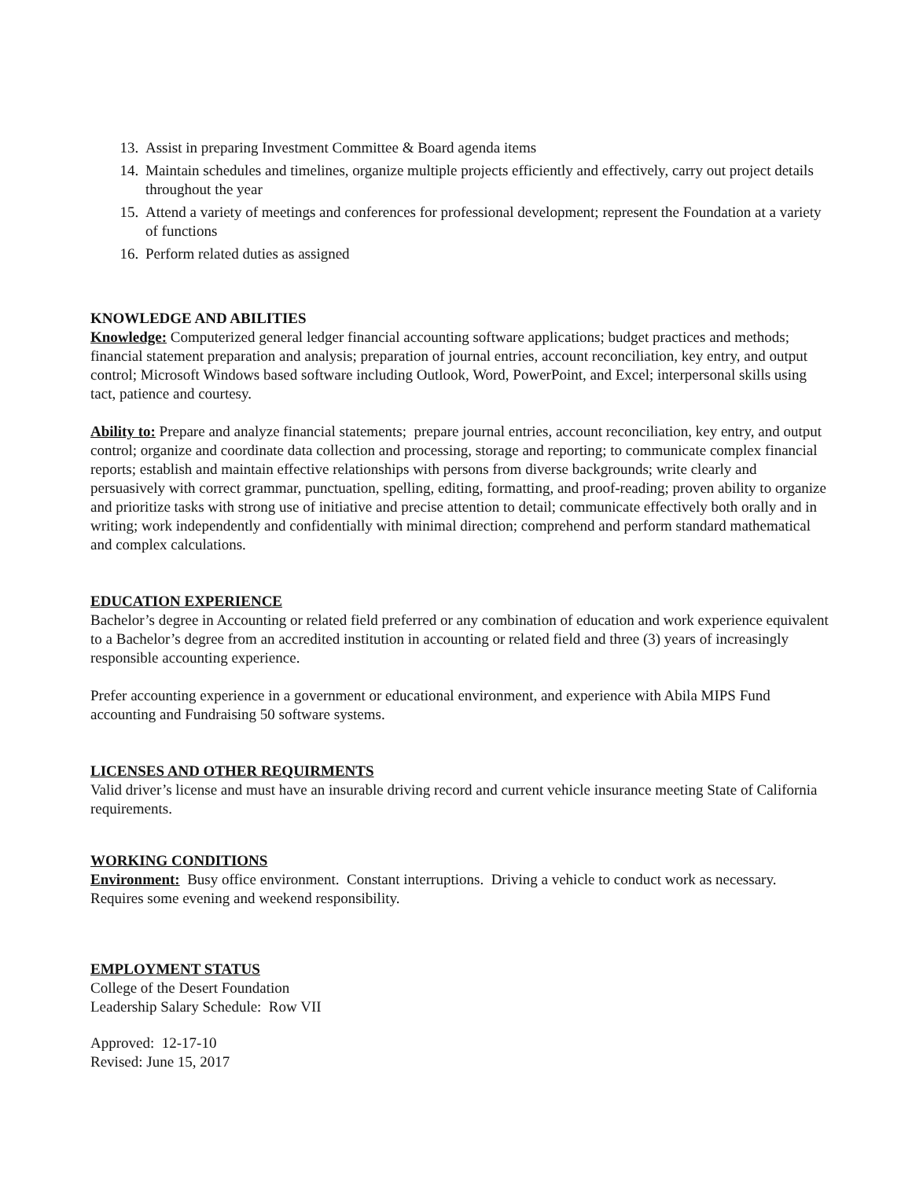13. Assist in preparing Investment Committee & Board agenda items
14. Maintain schedules and timelines, organize multiple projects efficiently and effectively, carry out project details throughout the year
15. Attend a variety of meetings and conferences for professional development; represent the Foundation at a variety of functions
16. Perform related duties as assigned
KNOWLEDGE AND ABILITIES
Knowledge: Computerized general ledger financial accounting software applications; budget practices and methods; financial statement preparation and analysis; preparation of journal entries, account reconciliation, key entry, and output control; Microsoft Windows based software including Outlook, Word, PowerPoint, and Excel; interpersonal skills using tact, patience and courtesy.
Ability to: Prepare and analyze financial statements; prepare journal entries, account reconciliation, key entry, and output control; organize and coordinate data collection and processing, storage and reporting; to communicate complex financial reports; establish and maintain effective relationships with persons from diverse backgrounds; write clearly and persuasively with correct grammar, punctuation, spelling, editing, formatting, and proof-reading; proven ability to organize and prioritize tasks with strong use of initiative and precise attention to detail; communicate effectively both orally and in writing; work independently and confidentially with minimal direction; comprehend and perform standard mathematical and complex calculations.
EDUCATION EXPERIENCE
Bachelor’s degree in Accounting or related field preferred or any combination of education and work experience equivalent to a Bachelor’s degree from an accredited institution in accounting or related field and three (3) years of increasingly responsible accounting experience.
Prefer accounting experience in a government or educational environment, and experience with Abila MIPS Fund accounting and Fundraising 50 software systems.
LICENSES AND OTHER REQUIRMENTS
Valid driver’s license and must have an insurable driving record and current vehicle insurance meeting State of California requirements.
WORKING CONDITIONS
Environment: Busy office environment. Constant interruptions. Driving a vehicle to conduct work as necessary. Requires some evening and weekend responsibility.
EMPLOYMENT STATUS
College of the Desert Foundation
Leadership Salary Schedule: Row VII
Approved: 12-17-10
Revised: June 15, 2017